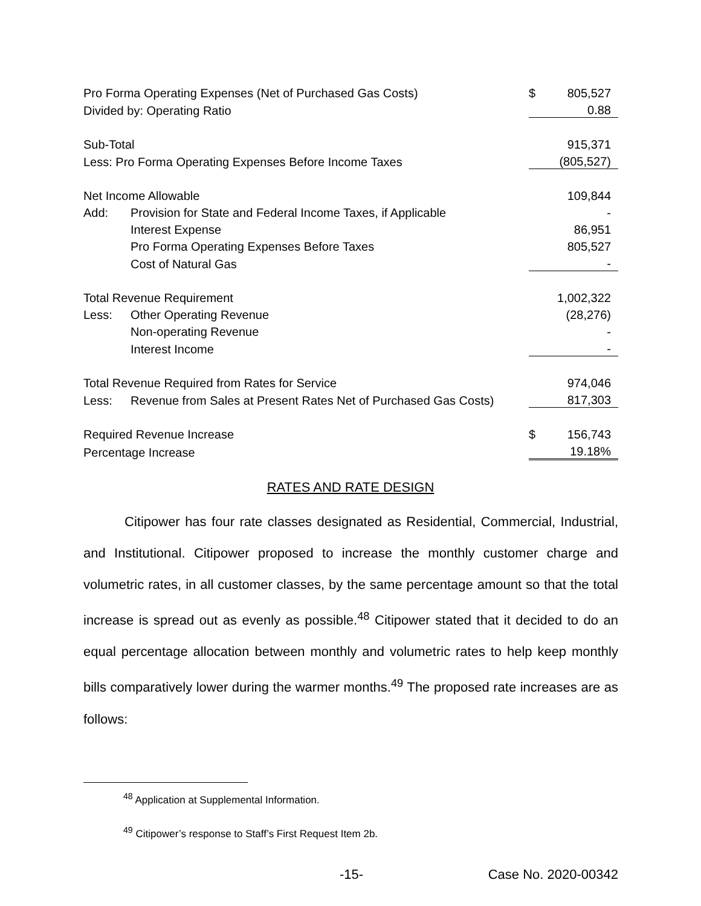| Pro Forma Operating Expenses (Net of Purchased Gas Costs) | | $ | 805,527 |
| Divided by: Operating Ratio | | | 0.88 |
| Sub-Total | | | 915,371 |
| Less: Pro Forma Operating Expenses Before Income Taxes | | | (805,527) |
| Net Income Allowable | | | 109,844 |
| Add: | Provision for State and Federal Income Taxes, if Applicable | | - |
| | Interest Expense | | 86,951 |
| | Pro Forma Operating Expenses Before Taxes | | 805,527 |
| | Cost of Natural Gas | | - |
| Total Revenue Requirement | | | 1,002,322 |
| Less: | Other Operating Revenue | | (28,276) |
| | Non-operating Revenue | | - |
| | Interest Income | | - |
| Total Revenue Required from Rates for Service | | | 974,046 |
| Less: | Revenue from Sales at Present Rates Net of Purchased Gas Costs) | | 817,303 |
| Required Revenue Increase | | $ | 156,743 |
| Percentage Increase | | | 19.18% |
RATES AND RATE DESIGN
Citipower has four rate classes designated as Residential, Commercial, Industrial, and Institutional. Citipower proposed to increase the monthly customer charge and volumetric rates, in all customer classes, by the same percentage amount so that the total increase is spread out as evenly as possible.<sup>48</sup> Citipower stated that it decided to do an equal percentage allocation between monthly and volumetric rates to help keep monthly bills comparatively lower during the warmer months.<sup>49</sup> The proposed rate increases are as follows:
<sup>48</sup> Application at Supplemental Information.
<sup>49</sup> Citipower’s response to Staff’s First Request Item 2b.
-15- Case No. 2020-00342